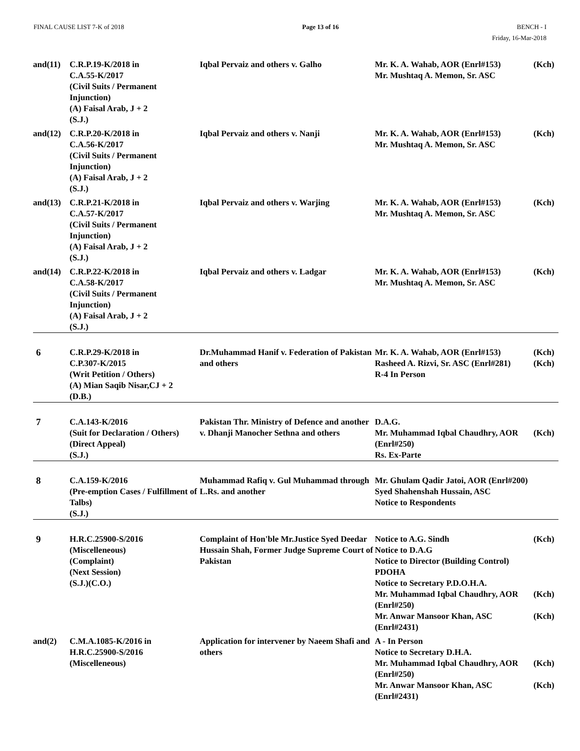FINAL CAUSE LIST 7-K of 2018 Page 13 of 16 BENCH - I
Friday, 16-Mar-2018
| and(11) | C.R.P.19-K/2018 in C.A.55-K/2017 (Civil Suits / Permanent Injunction) (A) Faisal Arab, J + 2 (S.J.) | Iqbal Pervaiz and others v. Galho | Mr. K. A. Wahab, AOR (Enrl#153) Mr. Mushtaq A. Memon, Sr. ASC | (Kch) |
| and(12) | C.R.P.20-K/2018 in C.A.56-K/2017 (Civil Suits / Permanent Injunction) (A) Faisal Arab, J + 2 (S.J.) | Iqbal Pervaiz and others v. Nanji | Mr. K. A. Wahab, AOR (Enrl#153) Mr. Mushtaq A. Memon, Sr. ASC | (Kch) |
| and(13) | C.R.P.21-K/2018 in C.A.57-K/2017 (Civil Suits / Permanent Injunction) (A) Faisal Arab, J + 2 (S.J.) | Iqbal Pervaiz and others v. Warjing | Mr. K. A. Wahab, AOR (Enrl#153) Mr. Mushtaq A. Memon, Sr. ASC | (Kch) |
| and(14) | C.R.P.22-K/2018 in C.A.58-K/2017 (Civil Suits / Permanent Injunction) (A) Faisal Arab, J + 2 (S.J.) | Iqbal Pervaiz and others v. Ladgar | Mr. K. A. Wahab, AOR (Enrl#153) Mr. Mushtaq A. Memon, Sr. ASC | (Kch) |
| 6 | C.R.P.29-K/2018 in C.P.307-K/2015 (Writ Petition / Others) (A) Mian Saqib Nisar,CJ + 2 (D.B.) | Dr.Muhammad Hanif v. Federation of Pakistan and others | Mr. K. A. Wahab, AOR (Enrl#153) Rasheed A. Rizvi, Sr. ASC (Enrl#281) R-4 In Person | (Kch) (Kch) |
| 7 | C.A.143-K/2016 (Suit for Declaration / Others) (Direct Appeal) (S.J.) | Pakistan Thr. Ministry of Defence and another v. Dhanji Manocher Sethna and others | D.A.G. Mr. Muhammad Iqbal Chaudhry, AOR (Enrl#250) Rs. Ex-Parte | (Kch) |
| 8 | C.A.159-K/2016 (Pre-emption Cases / Fulfillment of Talbs) (S.J.) | Muhammad Rafiq v. Gul Muhammad through L.Rs. and another | Mr. Ghulam Qadir Jatoi, AOR (Enrl#200) Syed Shahenshah Hussain, ASC Notice to Respondents | |
| 9 | H.R.C.25900-S/2016 (Miscelleneous) (Complaint) (Next Session) (S.J.)(C.O.) | Complaint of Hon'ble Mr.Justice Syed Deedar Hussain Shah, Former Judge Supreme Court of Pakistan | Notice to A.G. Sindh Notice to D.A.G Notice to Director (Building Control) PDOHA Notice to Secretary P.D.O.H.A. Mr. Muhammad Iqbal Chaudhry, AOR (Enrl#250) Mr. Anwar Mansoor Khan, ASC (Enrl#2431) | (Kch) (Kch) (Kch) |
| and(2) | C.M.A.1085-K/2016 in H.R.C.25900-S/2016 (Miscelleneous) | Application for intervener by Naeem Shafi and others | A - In Person Notice to Secretary D.H.A. Mr. Muhammad Iqbal Chaudhry, AOR (Enrl#250) Mr. Anwar Mansoor Khan, ASC (Enrl#2431) | (Kch) (Kch) |